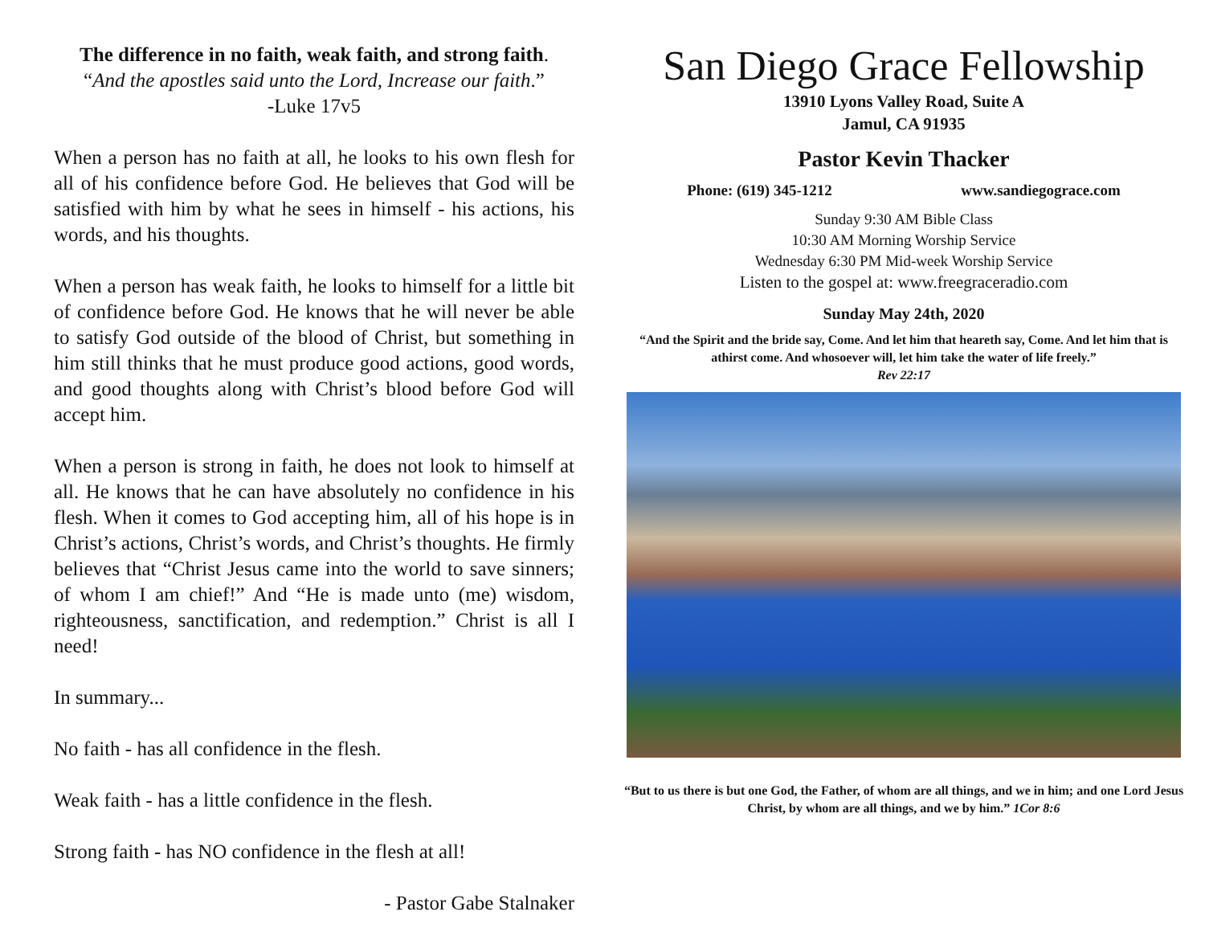The difference in no faith, weak faith, and strong faith.
“And the apostles said unto the Lord, Increase our faith.”
-Luke 17v5
When a person has no faith at all, he looks to his own flesh for all of his confidence before God. He believes that God will be satisfied with him by what he sees in himself - his actions, his words, and his thoughts.
When a person has weak faith, he looks to himself for a little bit of confidence before God. He knows that he will never be able to satisfy God outside of the blood of Christ, but something in him still thinks that he must produce good actions, good words, and good thoughts along with Christ’s blood before God will accept him.
When a person is strong in faith, he does not look to himself at all. He knows that he can have absolutely no confidence in his flesh. When it comes to God accepting him, all of his hope is in Christ’s actions, Christ’s words, and Christ’s thoughts. He firmly believes that “Christ Jesus came into the world to save sinners; of whom I am chief!” And “He is made unto (me) wisdom, righteousness, sanctification, and redemption.” Christ is all I need!
In summary...
No faith - has all confidence in the flesh.
Weak faith - has a little confidence in the flesh.
Strong faith - has NO confidence in the flesh at all!
- Pastor Gabe Stalnaker
San Diego Grace Fellowship
13910 Lyons Valley Road, Suite A
Jamul, CA 91935
Pastor Kevin Thacker
Phone: (619) 345-1212 www.sandiegograce.com
Sunday 9:30 AM Bible Class
10:30 AM Morning Worship Service
Wednesday 6:30 PM Mid-week Worship Service
Listen to the gospel at: www.freegraceradio.com
Sunday May 24th, 2020
“And the Spirit and the bride say, Come. And let him that heareth say, Come. And let him that is athirst come. And whosoever will, let him take the water of life freely.”
Rev 22:17
“But to us there is but one God, the Father, of whom are all things, and we in him; and one Lord Jesus Christ, by whom are all things, and we by him.” 1Cor 8:6